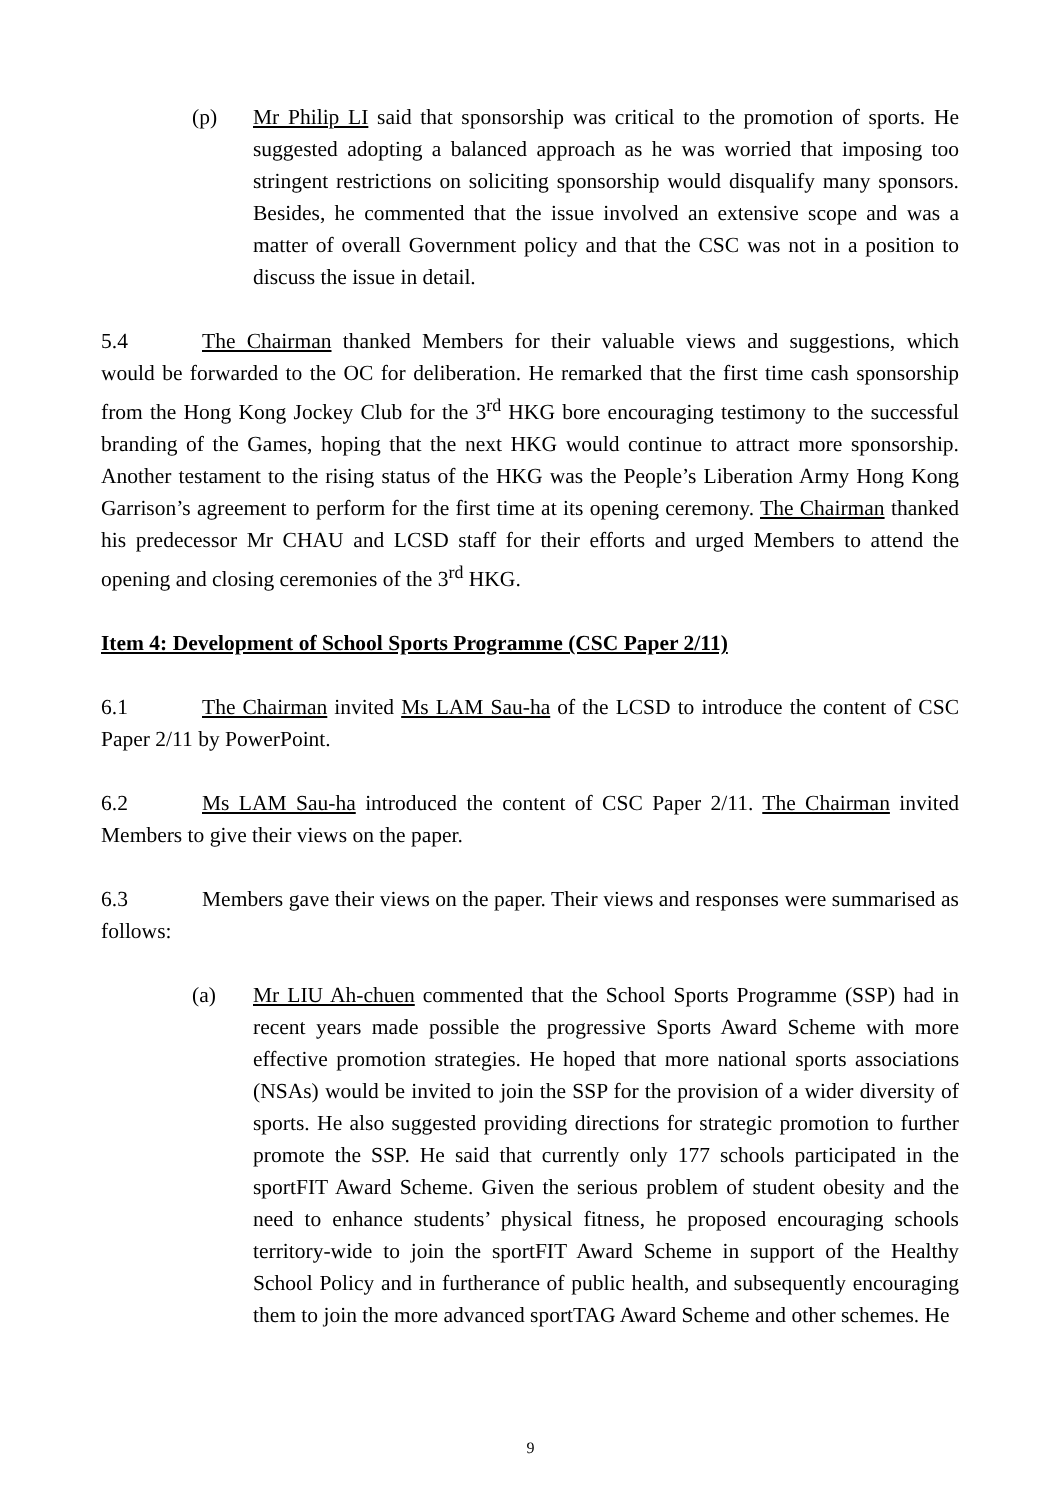(p) Mr Philip LI said that sponsorship was critical to the promotion of sports. He suggested adopting a balanced approach as he was worried that imposing too stringent restrictions on soliciting sponsorship would disqualify many sponsors. Besides, he commented that the issue involved an extensive scope and was a matter of overall Government policy and that the CSC was not in a position to discuss the issue in detail.
5.4 The Chairman thanked Members for their valuable views and suggestions, which would be forwarded to the OC for deliberation. He remarked that the first time cash sponsorship from the Hong Kong Jockey Club for the 3<sup>rd</sup> HKG bore encouraging testimony to the successful branding of the Games, hoping that the next HKG would continue to attract more sponsorship. Another testament to the rising status of the HKG was the People’s Liberation Army Hong Kong Garrison’s agreement to perform for the first time at its opening ceremony. The Chairman thanked his predecessor Mr CHAU and LCSD staff for their efforts and urged Members to attend the opening and closing ceremonies of the 3<sup>rd</sup> HKG.
Item 4: Development of School Sports Programme (CSC Paper 2/11)
6.1 The Chairman invited Ms LAM Sau-ha of the LCSD to introduce the content of CSC Paper 2/11 by PowerPoint.
6.2 Ms LAM Sau-ha introduced the content of CSC Paper 2/11. The Chairman invited Members to give their views on the paper.
6.3 Members gave their views on the paper. Their views and responses were summarised as follows:
(a) Mr LIU Ah-chuen commented that the School Sports Programme (SSP) had in recent years made possible the progressive Sports Award Scheme with more effective promotion strategies. He hoped that more national sports associations (NSAs) would be invited to join the SSP for the provision of a wider diversity of sports. He also suggested providing directions for strategic promotion to further promote the SSP. He said that currently only 177 schools participated in the sportFIT Award Scheme. Given the serious problem of student obesity and the need to enhance students’ physical fitness, he proposed encouraging schools territory-wide to join the sportFIT Award Scheme in support of the Healthy School Policy and in furtherance of public health, and subsequently encouraging them to join the more advanced sportTAG Award Scheme and other schemes. He
9